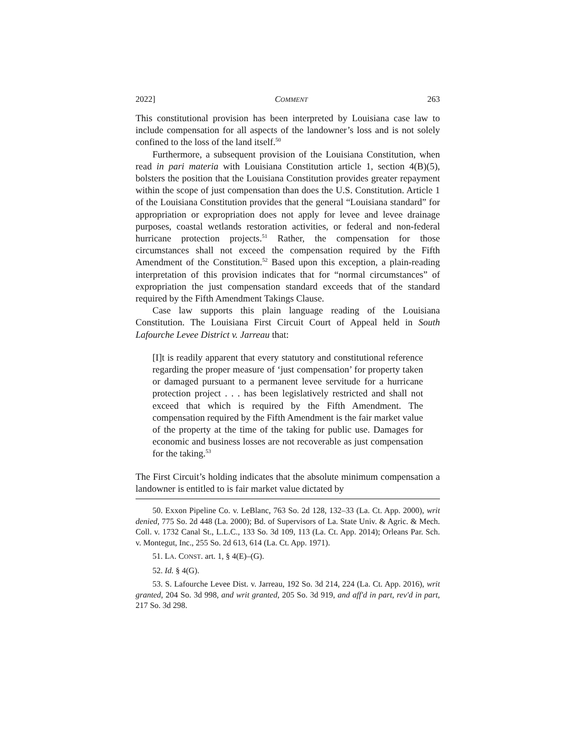2022] COMMENT 263
This constitutional provision has been interpreted by Louisiana case law to include compensation for all aspects of the landowner’s loss and is not solely confined to the loss of the land itself.<sup>50</sup>
Furthermore, a subsequent provision of the Louisiana Constitution, when read in pari materia with Louisiana Constitution article 1, section 4(B)(5), bolsters the position that the Louisiana Constitution provides greater repayment within the scope of just compensation than does the U.S. Constitution. Article 1 of the Louisiana Constitution provides that the general “Louisiana standard” for appropriation or expropriation does not apply for levee and levee drainage purposes, coastal wetlands restoration activities, or federal and non-federal hurricane protection projects.<sup>51</sup> Rather, the compensation for those circumstances shall not exceed the compensation required by the Fifth Amendment of the Constitution.<sup>52</sup> Based upon this exception, a plain-reading interpretation of this provision indicates that for “normal circumstances” of expropriation the just compensation standard exceeds that of the standard required by the Fifth Amendment Takings Clause.
Case law supports this plain language reading of the Louisiana Constitution. The Louisiana First Circuit Court of Appeal held in South Lafourche Levee District v. Jarreau that:
[I]t is readily apparent that every statutory and constitutional reference regarding the proper measure of ‘just compensation’ for property taken or damaged pursuant to a permanent levee servitude for a hurricane protection project . . . has been legislatively restricted and shall not exceed that which is required by the Fifth Amendment. The compensation required by the Fifth Amendment is the fair market value of the property at the time of the taking for public use. Damages for economic and business losses are not recoverable as just compensation for the taking.<sup>53</sup>
The First Circuit’s holding indicates that the absolute minimum compensation a landowner is entitled to is fair market value dictated by
50. Exxon Pipeline Co. v. LeBlanc, 763 So. 2d 128, 132–33 (La. Ct. App. 2000), writ denied, 775 So. 2d 448 (La. 2000); Bd. of Supervisors of La. State Univ. & Agric. & Mech. Coll. v. 1732 Canal St., L.L.C., 133 So. 3d 109, 113 (La. Ct. App. 2014); Orleans Par. Sch. v. Montegut, Inc., 255 So. 2d 613, 614 (La. Ct. App. 1971).
51. LA. CONST. art. 1, § 4(E)–(G).
52. Id. § 4(G).
53. S. Lafourche Levee Dist. v. Jarreau, 192 So. 3d 214, 224 (La. Ct. App. 2016), writ granted, 204 So. 3d 998, and writ granted, 205 So. 3d 919, and aff'd in part, rev'd in part, 217 So. 3d 298.